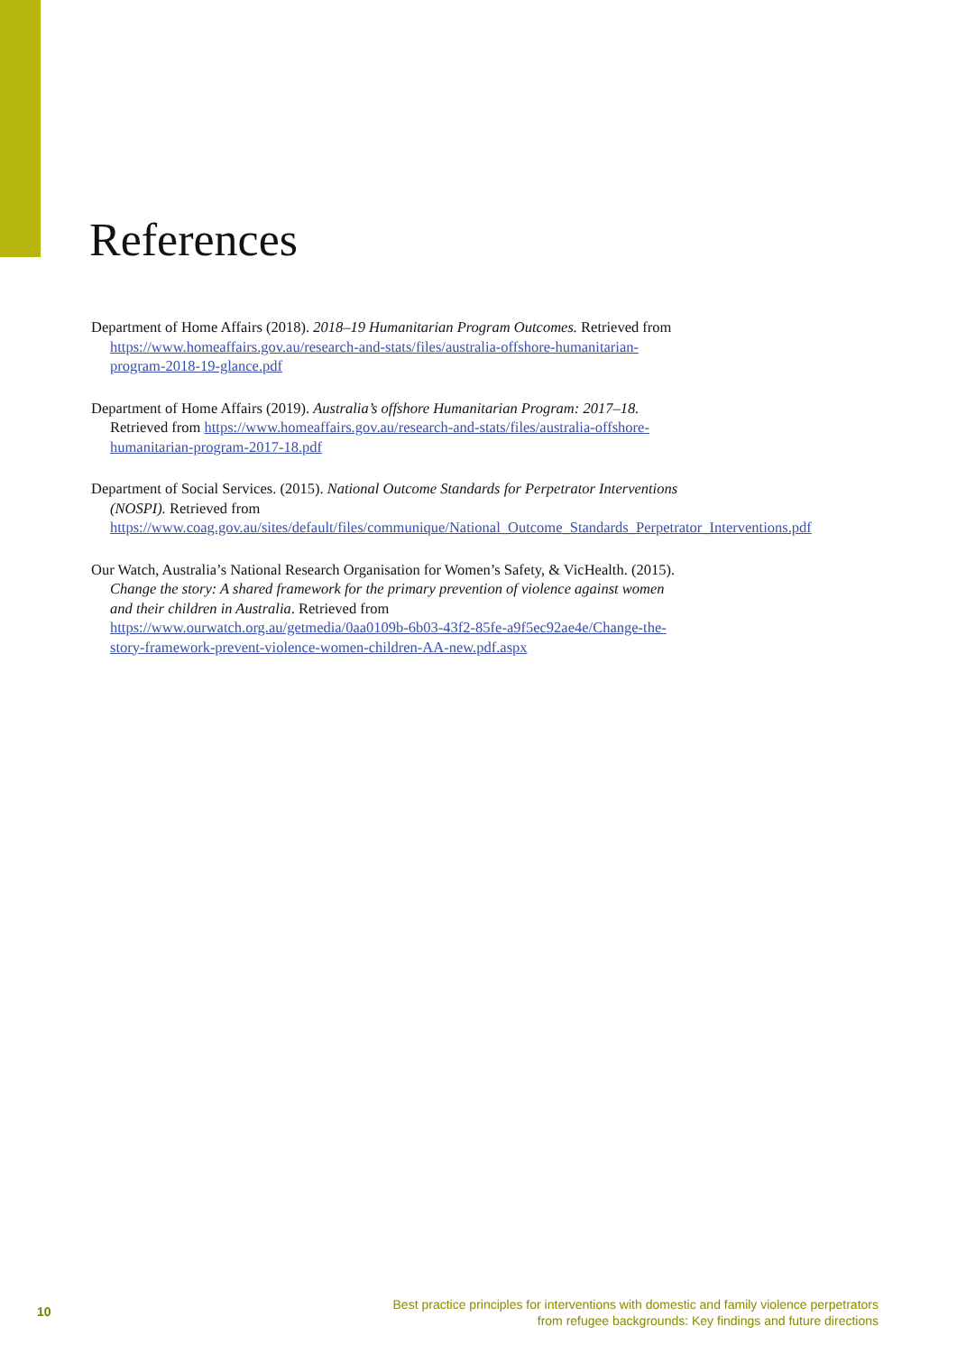References
Department of Home Affairs (2018). 2018–19 Humanitarian Program Outcomes. Retrieved from https://www.homeaffairs.gov.au/research-and-stats/files/australia-offshore-humanitarian-program-2018-19-glance.pdf
Department of Home Affairs (2019). Australia’s offshore Humanitarian Program: 2017–18. Retrieved from https://www.homeaffairs.gov.au/research-and-stats/files/australia-offshore-humanitarian-program-2017-18.pdf
Department of Social Services. (2015). National Outcome Standards for Perpetrator Interventions (NOSPI). Retrieved from https://www.coag.gov.au/sites/default/files/communique/National_Outcome_Standards_Perpetrator_Interventions.pdf
Our Watch, Australia’s National Research Organisation for Women’s Safety, & VicHealth. (2015). Change the story: A shared framework for the primary prevention of violence against women and their children in Australia. Retrieved from https://www.ourwatch.org.au/getmedia/0aa0109b-6b03-43f2-85fe-a9f5ec92ae4e/Change-the-story-framework-prevent-violence-women-children-AA-new.pdf.aspx
10
Best practice principles for interventions with domestic and family violence perpetrators
from refugee backgrounds: Key findings and future directions